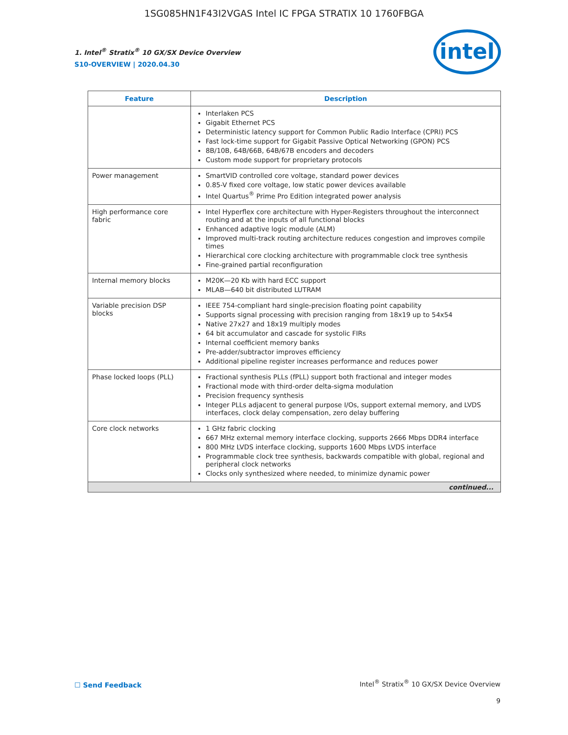1SG085HN1F43I2VGAS Intel IC FPGA STRATIX 10 1760FBGA
1. Intel<sup>®</sup> Stratix<sup>®</sup> 10 GX/SX Device Overview
S10-OVERVIEW | 2020.04.30
intel
| Feature | Description |
| --- | --- |
| | Interlaken PCS Gigabit Ethernet PCS Deterministic latency support for Common Public Radio Interface (CPRI) PCS Fast lock-time support for Gigabit Passive Optical Networking (GPON) PCS 8B/10B, 64B/66B, 64B/67B encoders and decoders Custom mode support for proprietary protocols |
| Power management | SmartVID controlled core voltage, standard power devices 0.85-V fixed core voltage, low static power devices available Intel Quartus<sup>®</sup> Prime Pro Edition integrated power analysis |
| High performance core fabric | Intel Hyperflex core architecture with Hyper-Registers throughout the interconnect routing and at the inputs of all functional blocks Enhanced adaptive logic module (ALM) Improved multi-track routing architecture reduces congestion and improves compile times Hierarchical core clocking architecture with programmable clock tree synthesis Fine-grained partial reconfiguration |
| Internal memory blocks | M20K—20 Kb with hard ECC support MLAB—640 bit distributed LUTRAM |
| Variable precision DSP blocks | IEEE 754-compliant hard single-precision floating point capability Supports signal processing with precision ranging from 18x19 up to 54x54 Native 27x27 and 18x19 multiply modes 64 bit accumulator and cascade for systolic FIRs Internal coefficient memory banks Pre-adder/subtractor improves efficiency Additional pipeline register increases performance and reduces power |
| Phase locked loops (PLL) | Fractional synthesis PLLs (fPLL) support both fractional and integer modes Fractional mode with third-order delta-sigma modulation Precision frequency synthesis Integer PLLs adjacent to general purpose I/Os, support external memory, and LVDS interfaces, clock delay compensation, zero delay buffering |
| Core clock networks | 1 GHz fabric clocking 667 MHz external memory interface clocking, supports 2666 Mbps DDR4 interface 800 MHz LVDS interface clocking, supports 1600 Mbps LVDS interface Programmable clock tree synthesis, backwards compatible with global, regional and peripheral clock networks Clocks only synthesized where needed, to minimize dynamic power |
| continued... | |
☐ Send Feedback
Intel<sup>®</sup> Stratix<sup>®</sup> 10 GX/SX Device Overview
9